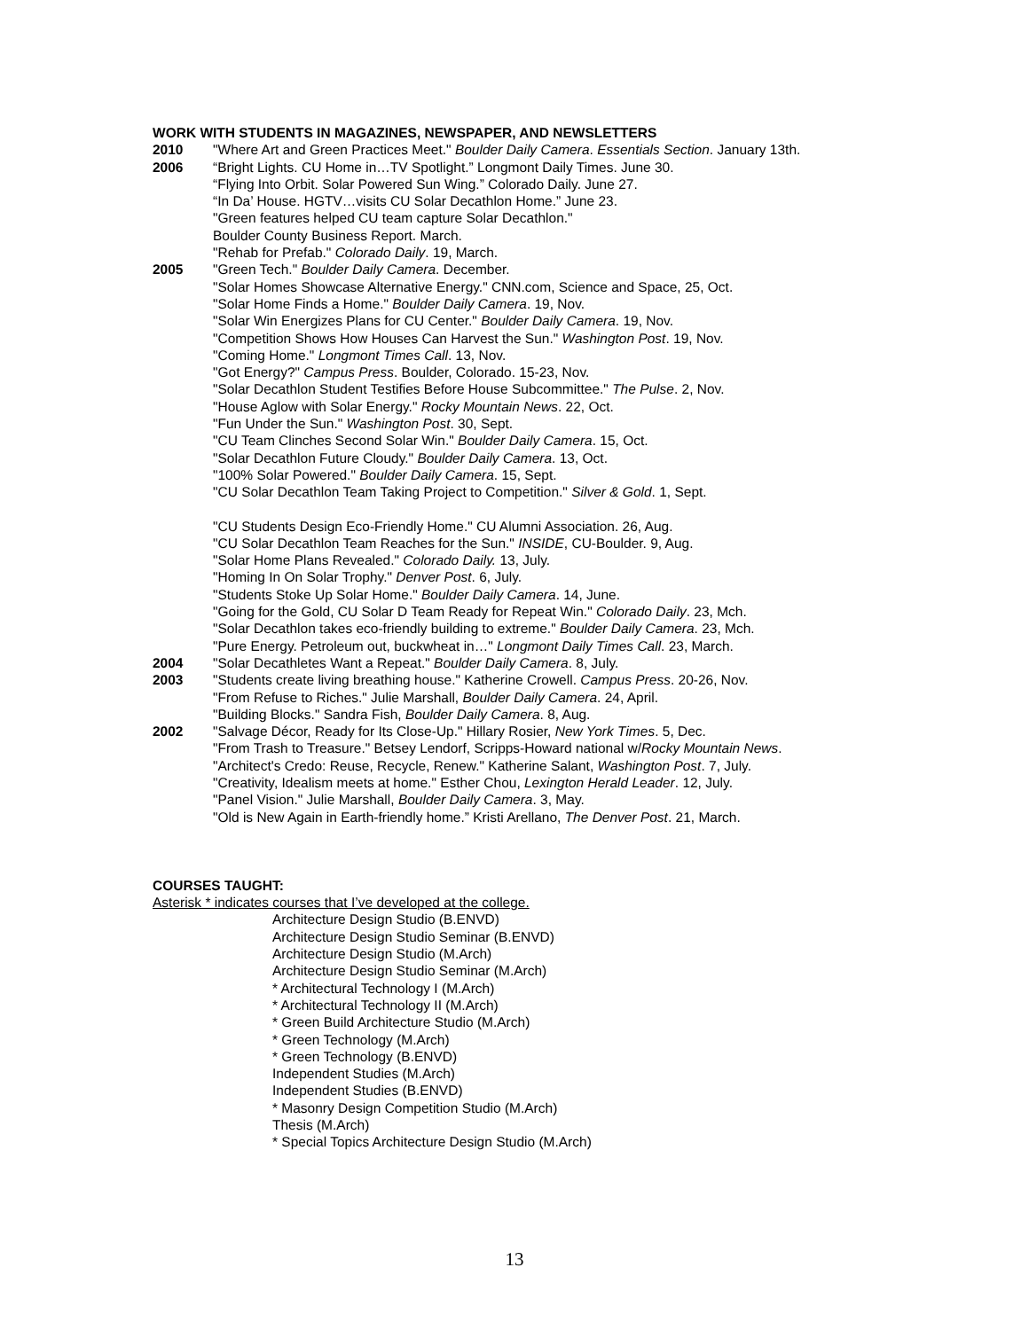WORK WITH STUDENTS IN MAGAZINES, NEWSPAPER, AND NEWSLETTERS
2010 "Where Art and Green Practices Meet." Boulder Daily Camera. Essentials Section. January 13th.
2006 “Bright Lights. CU Home in…TV Spotlight.” Longmont Daily Times. June 30.
“Flying Into Orbit. Solar Powered Sun Wing.” Colorado Daily. June 27.
“In Da’ House. HGTV…visits CU Solar Decathlon Home.” June 23.
"Green features helped CU team capture Solar Decathlon."
Boulder County Business Report. March.
"Rehab for Prefab." Colorado Daily. 19, March.
2005 "Green Tech." Boulder Daily Camera. December.
"Solar Homes Showcase Alternative Energy." CNN.com, Science and Space, 25, Oct.
"Solar Home Finds a Home." Boulder Daily Camera. 19, Nov.
"Solar Win Energizes Plans for CU Center." Boulder Daily Camera. 19, Nov.
"Competition Shows How Houses Can Harvest the Sun." Washington Post. 19, Nov.
"Coming Home." Longmont Times Call. 13, Nov.
"Got Energy?" Campus Press. Boulder, Colorado. 15-23, Nov.
"Solar Decathlon Student Testifies Before House Subcommittee." The Pulse. 2, Nov.
"House Aglow with Solar Energy." Rocky Mountain News. 22, Oct.
"Fun Under the Sun." Washington Post. 30, Sept.
"CU Team Clinches Second Solar Win." Boulder Daily Camera. 15, Oct.
"Solar Decathlon Future Cloudy." Boulder Daily Camera. 13, Oct.
"100% Solar Powered." Boulder Daily Camera. 15, Sept.
"CU Solar Decathlon Team Taking Project to Competition." Silver & Gold. 1, Sept.
"CU Students Design Eco-Friendly Home." CU Alumni Association. 26, Aug.
"CU Solar Decathlon Team Reaches for the Sun." INSIDE, CU-Boulder. 9, Aug.
"Solar Home Plans Revealed." Colorado Daily. 13, July.
"Homing In On Solar Trophy." Denver Post. 6, July.
"Students Stoke Up Solar Home." Boulder Daily Camera. 14, June.
"Going for the Gold, CU Solar D Team Ready for Repeat Win." Colorado Daily. 23, Mch.
"Solar Decathlon takes eco-friendly building to extreme." Boulder Daily Camera. 23, Mch.
"Pure Energy. Petroleum out, buckwheat in…" Longmont Daily Times Call. 23, March.
2004 "Solar Decathletes Want a Repeat." Boulder Daily Camera. 8, July.
2003 "Students create living breathing house." Katherine Crowell. Campus Press. 20-26, Nov.
"From Refuse to Riches." Julie Marshall, Boulder Daily Camera. 24, April.
"Building Blocks." Sandra Fish, Boulder Daily Camera. 8, Aug.
2002 "Salvage Décor, Ready for Its Close-Up." Hillary Rosier, New York Times. 5, Dec.
"From Trash to Treasure." Betsey Lendorf, Scripps-Howard national w/Rocky Mountain News.
"Architect's Credo: Reuse, Recycle, Renew." Katherine Salant, Washington Post. 7, July.
"Creativity, Idealism meets at home." Esther Chou, Lexington Herald Leader. 12, July.
"Panel Vision." Julie Marshall, Boulder Daily Camera. 3, May.
"Old is New Again in Earth-friendly home.” Kristi Arellano, The Denver Post. 21, March.
COURSES TAUGHT:
Asterisk * indicates courses that I’ve developed at the college.
Architecture Design Studio (B.ENVD)
Architecture Design Studio Seminar (B.ENVD)
Architecture Design Studio (M.Arch)
Architecture Design Studio Seminar (M.Arch)
* Architectural Technology I (M.Arch)
* Architectural Technology II (M.Arch)
* Green Build Architecture Studio (M.Arch)
* Green Technology (M.Arch)
* Green Technology (B.ENVD)
Independent Studies (M.Arch)
Independent Studies (B.ENVD)
* Masonry Design Competition Studio (M.Arch)
Thesis (M.Arch)
* Special Topics Architecture Design Studio (M.Arch)
13